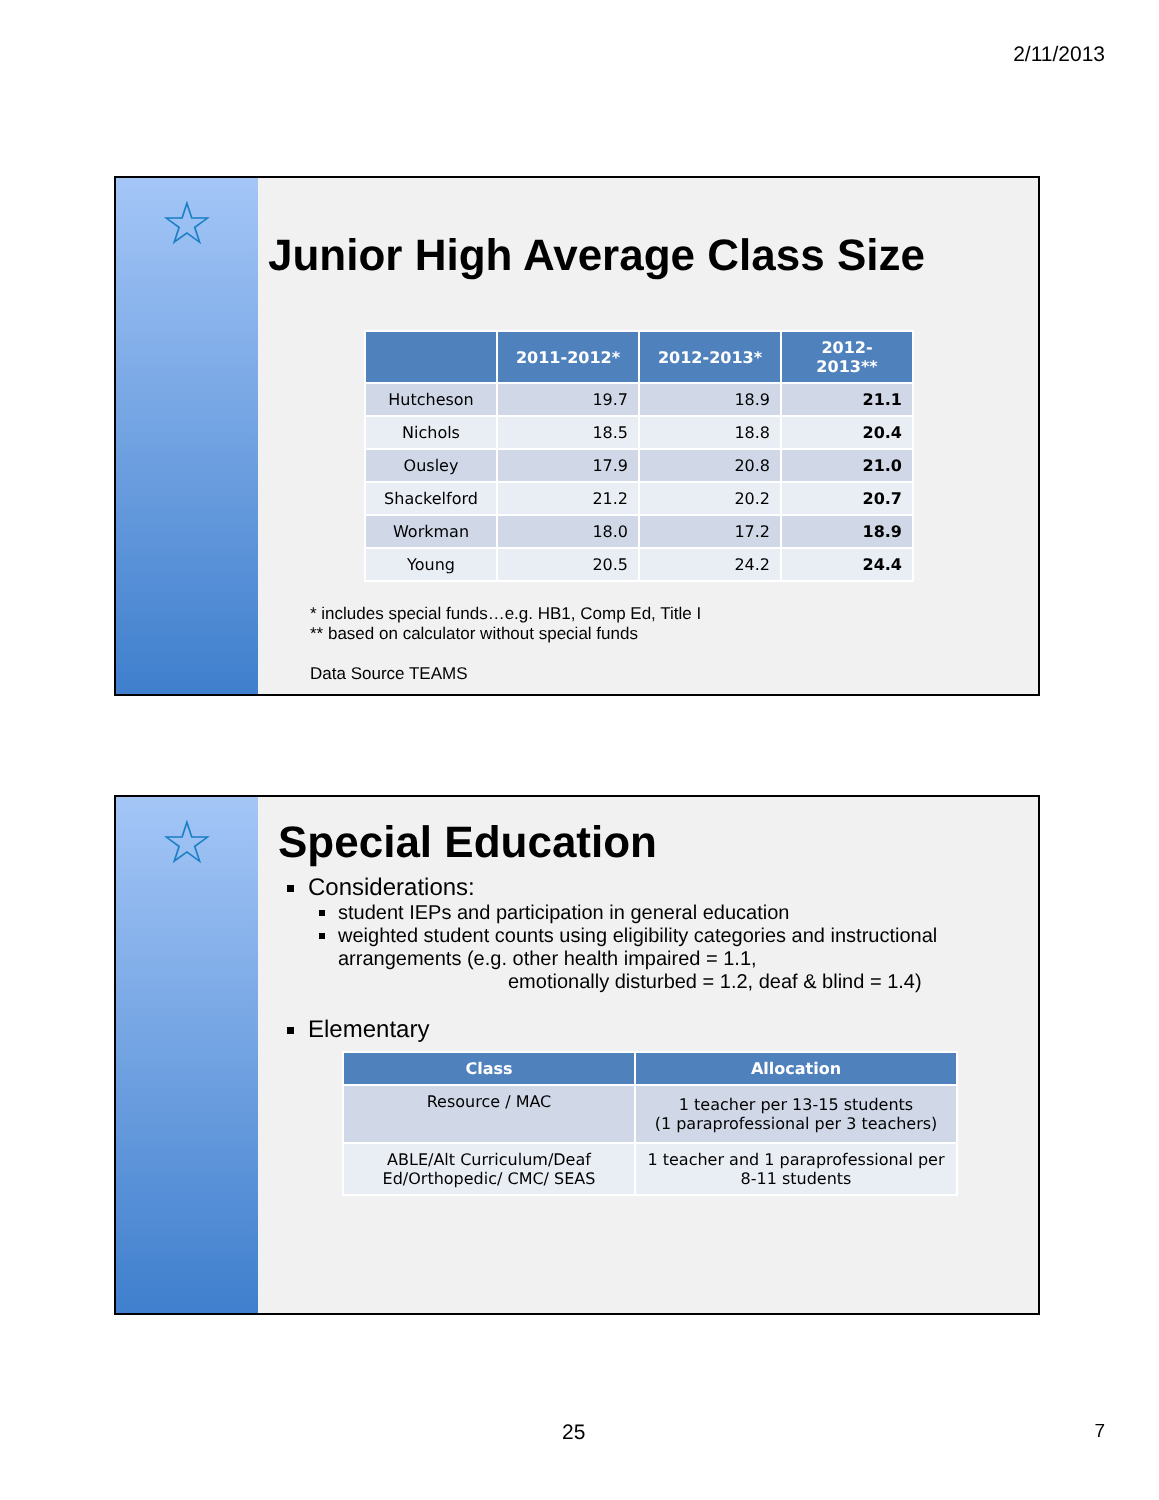2/11/2013
☆
Junior High Average Class Size
| | 2011-2012* | 2012-2013* | 2012-2013** |
| --- | --- | --- | --- |
| Hutcheson | 19.7 | 18.9 | 21.1 |
| Nichols | 18.5 | 18.8 | 20.4 |
| Ousley | 17.9 | 20.8 | 21.0 |
| Shackelford | 21.2 | 20.2 | 20.7 |
| Workman | 18.0 | 17.2 | 18.9 |
| Young | 20.5 | 24.2 | 24.4 |
* includes special funds…e.g. HB1, Comp Ed, Title I
** based on calculator without special funds
Data Source TEAMS
☆
Special Education
Considerations:
student IEPs and participation in general education
weighted student counts using eligibility categories and instructional arrangements (e.g. other health impaired = 1.1,
emotionally disturbed = 1.2, deaf & blind = 1.4)
Elementary
| Class | Allocation |
| --- | --- |
| Resource / MAC | 1 teacher per 13-15 students (1 paraprofessional per 3 teachers) |
| ABLE/Alt Curriculum/Deaf Ed/Orthopedic/ CMC/ SEAS | 1 teacher and 1 paraprofessional per 8-11 students |
25 7